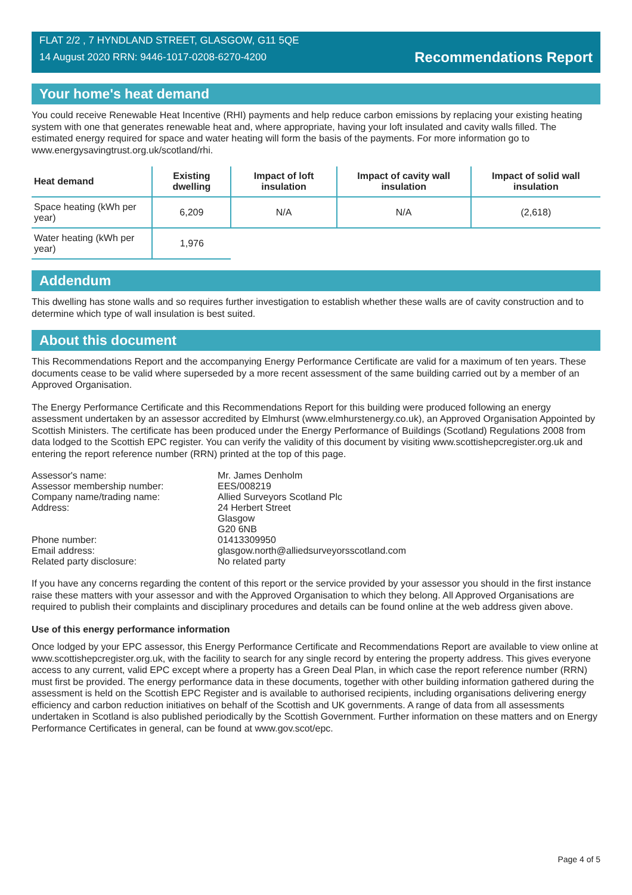FLAT 2/2 , 7 HYNDLAND STREET, GLASGOW, G11 5QE
14 August 2020 RRN: 9446-1017-0208-6270-4200
Recommendations Report
Your home's heat demand
You could receive Renewable Heat Incentive (RHI) payments and help reduce carbon emissions by replacing your existing heating system with one that generates renewable heat and, where appropriate, having your loft insulated and cavity walls filled. The estimated energy required for space and water heating will form the basis of the payments. For more information go to www.energysavingtrust.org.uk/scotland/rhi.
| Heat demand | Existing dwelling | Impact of loft insulation | Impact of cavity wall insulation | Impact of solid wall insulation |
| --- | --- | --- | --- | --- |
| Space heating (kWh per year) | 6,209 | N/A | N/A | (2,618) |
| Water heating (kWh per year) | 1,976 | | | |
Addendum
This dwelling has stone walls and so requires further investigation to establish whether these walls are of cavity construction and to determine which type of wall insulation is best suited.
About this document
This Recommendations Report and the accompanying Energy Performance Certificate are valid for a maximum of ten years. These documents cease to be valid where superseded by a more recent assessment of the same building carried out by a member of an Approved Organisation.
The Energy Performance Certificate and this Recommendations Report for this building were produced following an energy assessment undertaken by an assessor accredited by Elmhurst (www.elmhurstenergy.co.uk), an Approved Organisation Appointed by Scottish Ministers. The certificate has been produced under the Energy Performance of Buildings (Scotland) Regulations 2008 from data lodged to the Scottish EPC register. You can verify the validity of this document by visiting www.scottishepcregister.org.uk and entering the report reference number (RRN) printed at the top of this page.
| Assessor's name: | Mr. James Denholm |
| Assessor membership number: | EES/008219 |
| Company name/trading name: | Allied Surveyors Scotland Plc |
| Address: | 24 Herbert Street Glasgow G20 6NB |
| Phone number: | 01413309950 |
| Email address: | glasgow.north@alliedsurveyorsscotland.com |
| Related party disclosure: | No related party |
If you have any concerns regarding the content of this report or the service provided by your assessor you should in the first instance raise these matters with your assessor and with the Approved Organisation to which they belong. All Approved Organisations are required to publish their complaints and disciplinary procedures and details can be found online at the web address given above.
Use of this energy performance information
Once lodged by your EPC assessor, this Energy Performance Certificate and Recommendations Report are available to view online at www.scottishepcregister.org.uk, with the facility to search for any single record by entering the property address. This gives everyone access to any current, valid EPC except where a property has a Green Deal Plan, in which case the report reference number (RRN) must first be provided. The energy performance data in these documents, together with other building information gathered during the assessment is held on the Scottish EPC Register and is available to authorised recipients, including organisations delivering energy efficiency and carbon reduction initiatives on behalf of the Scottish and UK governments. A range of data from all assessments undertaken in Scotland is also published periodically by the Scottish Government. Further information on these matters and on Energy Performance Certificates in general, can be found at www.gov.scot/epc.
Page 4 of 5